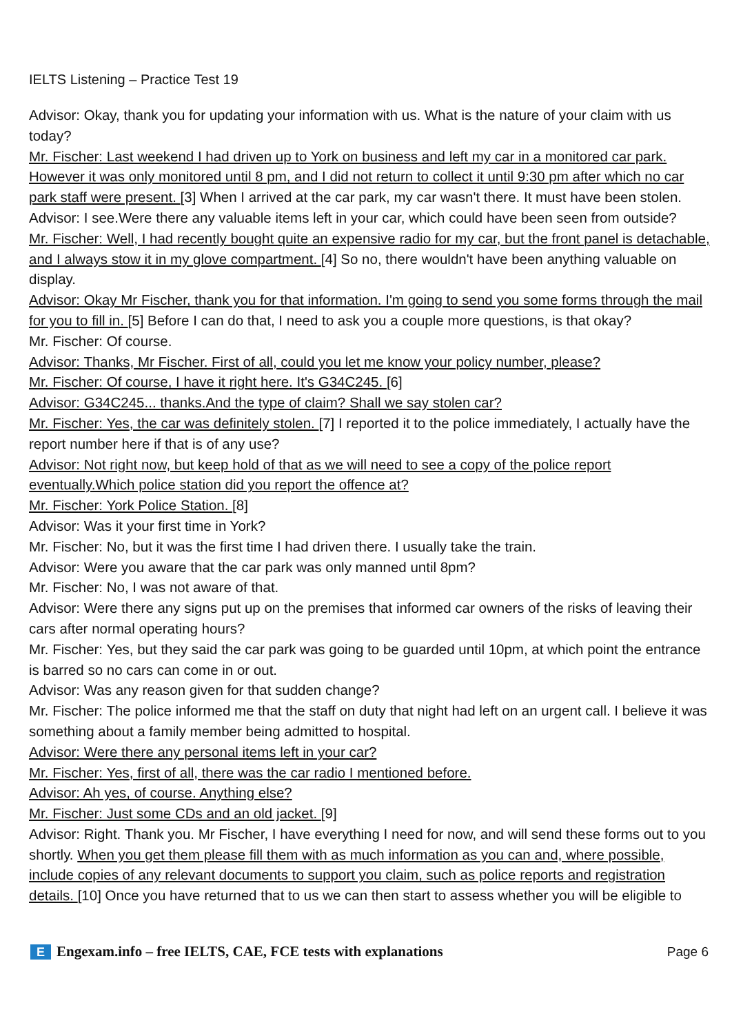IELTS Listening – Practice Test 19
Advisor: Okay, thank you for updating your information with us. What is the nature of your claim with us today?
Mr. Fischer: Last weekend I had driven up to York on business and left my car in a monitored car park. However it was only monitored until 8 pm, and I did not return to collect it until 9:30 pm after which no car park staff were present. [3] When I arrived at the car park, my car wasn't there. It must have been stolen.
Advisor: I see.Were there any valuable items left in your car, which could have been seen from outside?
Mr. Fischer: Well, I had recently bought quite an expensive radio for my car, but the front panel is detachable, and I always stow it in my glove compartment. [4] So no, there wouldn't have been anything valuable on display.
Advisor: Okay Mr Fischer, thank you for that information. I'm going to send you some forms through the mail for you to fill in. [5] Before I can do that, I need to ask you a couple more questions, is that okay?
Mr. Fischer: Of course.
Advisor: Thanks, Mr Fischer. First of all, could you let me know your policy number, please?
Mr. Fischer: Of course, I have it right here. It's G34C245. [6]
Advisor: G34C245... thanks.And the type of claim? Shall we say stolen car?
Mr. Fischer: Yes, the car was definitely stolen. [7] I reported it to the police immediately, I actually have the report number here if that is of any use?
Advisor: Not right now, but keep hold of that as we will need to see a copy of the police report eventually.Which police station did you report the offence at?
Mr. Fischer: York Police Station. [8]
Advisor: Was it your first time in York?
Mr. Fischer: No, but it was the first time I had driven there. I usually take the train.
Advisor: Were you aware that the car park was only manned until 8pm?
Mr. Fischer: No, I was not aware of that.
Advisor: Were there any signs put up on the premises that informed car owners of the risks of leaving their cars after normal operating hours?
Mr. Fischer: Yes, but they said the car park was going to be guarded until 10pm, at which point the entrance is barred so no cars can come in or out.
Advisor: Was any reason given for that sudden change?
Mr. Fischer: The police informed me that the staff on duty that night had left on an urgent call. I believe it was something about a family member being admitted to hospital.
Advisor: Were there any personal items left in your car?
Mr. Fischer: Yes, first of all, there was the car radio I mentioned before.
Advisor: Ah yes, of course. Anything else?
Mr. Fischer: Just some CDs and an old jacket. [9]
Advisor: Right. Thank you. Mr Fischer, I have everything I need for now, and will send these forms out to you shortly. When you get them please fill them with as much information as you can and, where possible, include copies of any relevant documents to support you claim, such as police reports and registration details. [10] Once you have returned that to us we can then start to assess whether you will be eligible to
E Engexam.info – free IELTS, CAE, FCE tests with explanations
Page 6